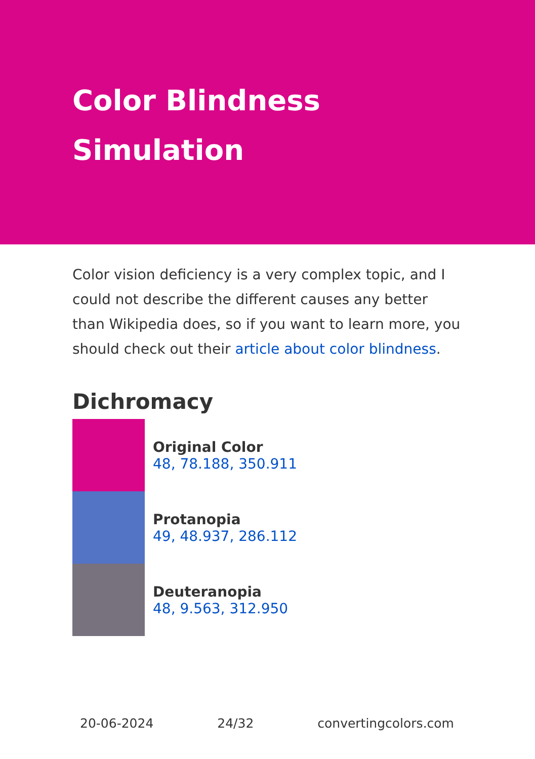Color Blindness
Simulation
Color vision deficiency is a very complex topic, and I could not describe the different causes any better than Wikipedia does, so if you want to learn more, you should check out their article about color blindness.
Dichromacy
Original Color
48, 78.188, 350.911
Protanopia
49, 48.937, 286.112
Deuteranopia
48, 9.563, 312.950
20-06-2024 24/32 convertingcolors.com